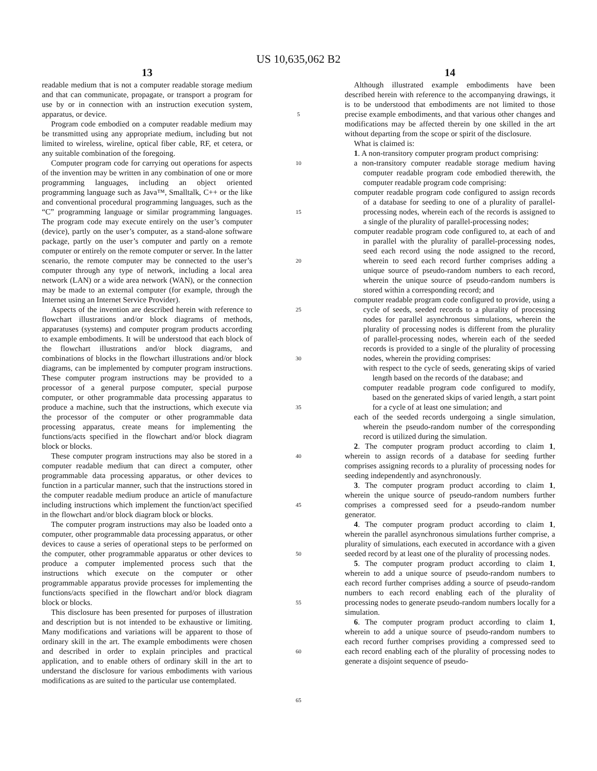US 10,635,062 B2
13
readable medium that is not a computer readable storage medium and that can communicate, propagate, or transport a program for use by or in connection with an instruction execution system, apparatus, or device.
Program code embodied on a computer readable medium may be transmitted using any appropriate medium, including but not limited to wireless, wireline, optical fiber cable, RF, et cetera, or any suitable combination of the foregoing.
Computer program code for carrying out operations for aspects of the invention may be written in any combination of one or more programming languages, including an object oriented programming language such as Java™, Smalltalk, C++ or the like and conventional procedural programming languages, such as the “C” programming language or similar programming languages. The program code may execute entirely on the user’s computer (device), partly on the user’s computer, as a stand-alone software package, partly on the user’s computer and partly on a remote computer or entirely on the remote computer or server. In the latter scenario, the remote computer may be connected to the user’s computer through any type of network, including a local area network (LAN) or a wide area network (WAN), or the connection may be made to an external computer (for example, through the Internet using an Internet Service Provider).
Aspects of the invention are described herein with reference to flowchart illustrations and/or block diagrams of methods, apparatuses (systems) and computer program products according to example embodiments. It will be understood that each block of the flowchart illustrations and/or block diagrams, and combinations of blocks in the flowchart illustrations and/or block diagrams, can be implemented by computer program instructions. These computer program instructions may be provided to a processor of a general purpose computer, special purpose computer, or other programmable data processing apparatus to produce a machine, such that the instructions, which execute via the processor of the computer or other programmable data processing apparatus, create means for implementing the functions/acts specified in the flowchart and/or block diagram block or blocks.
These computer program instructions may also be stored in a computer readable medium that can direct a computer, other programmable data processing apparatus, or other devices to function in a particular manner, such that the instructions stored in the computer readable medium produce an article of manufacture including instructions which implement the function/act specified in the flowchart and/or block diagram block or blocks.
The computer program instructions may also be loaded onto a computer, other programmable data processing apparatus, or other devices to cause a series of operational steps to be performed on the computer, other programmable apparatus or other devices to produce a computer implemented process such that the instructions which execute on the computer or other programmable apparatus provide processes for implementing the functions/acts specified in the flowchart and/or block diagram block or blocks.
This disclosure has been presented for purposes of illustration and description but is not intended to be exhaustive or limiting. Many modifications and variations will be apparent to those of ordinary skill in the art. The example embodiments were chosen and described in order to explain principles and practical application, and to enable others of ordinary skill in the art to understand the disclosure for various embodiments with various modifications as are suited to the particular use contemplated.
5
10
15
20
25
30
35
40
45
50
55
60
65
14
Although illustrated example embodiments have been described herein with reference to the accompanying drawings, it is to be understood that embodiments are not limited to those precise example embodiments, and that various other changes and modifications may be affected therein by one skilled in the art without departing from the scope or spirit of the disclosure.
What is claimed is:
1. A non-transitory computer program product comprising:
a non-transitory computer readable storage medium having computer readable program code embodied therewith, the computer readable program code comprising:
computer readable program code configured to assign records of a database for seeding to one of a plurality of parallel-processing nodes, wherein each of the records is assigned to a single of the plurality of parallel-processing nodes;
computer readable program code configured to, at each of and in parallel with the plurality of parallel-processing nodes, seed each record using the node assigned to the record, wherein to seed each record further comprises adding a unique source of pseudo-random numbers to each record, wherein the unique source of pseudo-random numbers is stored within a corresponding record; and
computer readable program code configured to provide, using a cycle of seeds, seeded records to a plurality of processing nodes for parallel asynchronous simulations, wherein the plurality of processing nodes is different from the plurality of parallel-processing nodes, wherein each of the seeded records is provided to a single of the plurality of processing nodes, wherein the providing comprises:
with respect to the cycle of seeds, generating skips of varied length based on the records of the database; and
computer readable program code configured to modify, based on the generated skips of varied length, a start point for a cycle of at least one simulation; and
each of the seeded records undergoing a single simulation, wherein the pseudo-random number of the corresponding record is utilized during the simulation.
2. The computer program product according to claim 1, wherein to assign records of a database for seeding further comprises assigning records to a plurality of processing nodes for seeding independently and asynchronously.
3. The computer program product according to claim 1, wherein the unique source of pseudo-random numbers further comprises a compressed seed for a pseudo-random number generator.
4. The computer program product according to claim 1, wherein the parallel asynchronous simulations further comprise, a plurality of simulations, each executed in accordance with a given seeded record by at least one of the plurality of processing nodes.
5. The computer program product according to claim 1, wherein to add a unique source of pseudo-random numbers to each record further comprises adding a source of pseudo-random numbers to each record enabling each of the plurality of processing nodes to generate pseudo-random numbers locally for a simulation.
6. The computer program product according to claim 1, wherein to add a unique source of pseudo-random numbers to each record further comprises providing a compressed seed to each record enabling each of the plurality of processing nodes to generate a disjoint sequence of pseudo-